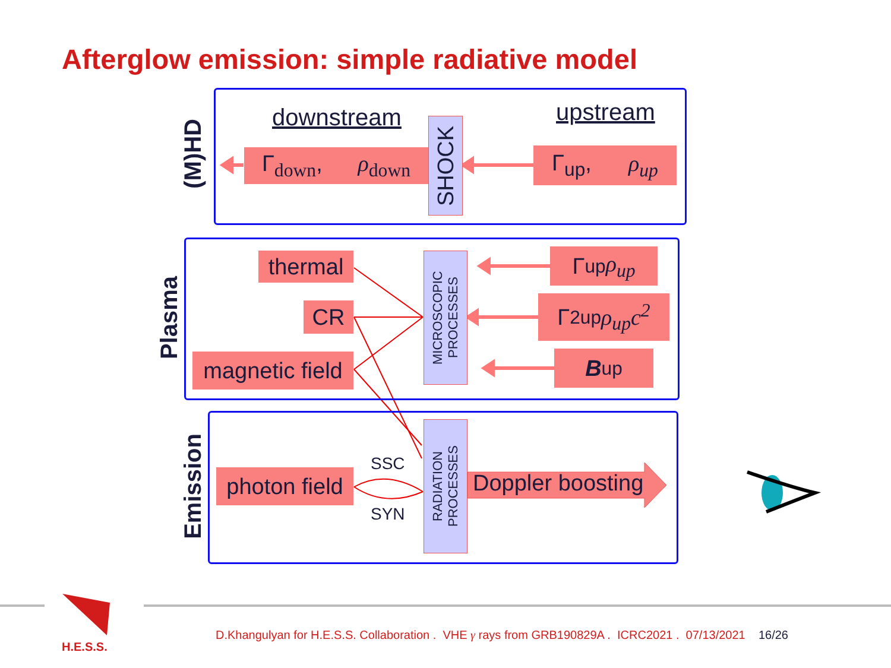Afterglow emission: simple radiative model
(M)HD
downstream upstream
Γ<sub>down</sub>, ρ<sub>down</sub>
SHOCK
Γ<sub>up</sub>, ρ<sub>up</sub>
Plasma
thermal
CR
magnetic field
MICROSCOPIC
PROCESSES
Γ<sub>up</sub> ρ<sub>up</sub>
Γ<sup>2</sup><sub>up</sub> ρ<sub>up</sub>c<sup>2</sup>
B<sub>up</sub>
Emission
photon field
SSC
SYN
RADIATION
PROCESSES
Doppler boosting
H.E.S.S.
D.Khangulyan for H.E.S.S. Collaboration . VHE γ rays from GRB190829A . ICRC2021 . 07/13/2021 16/26